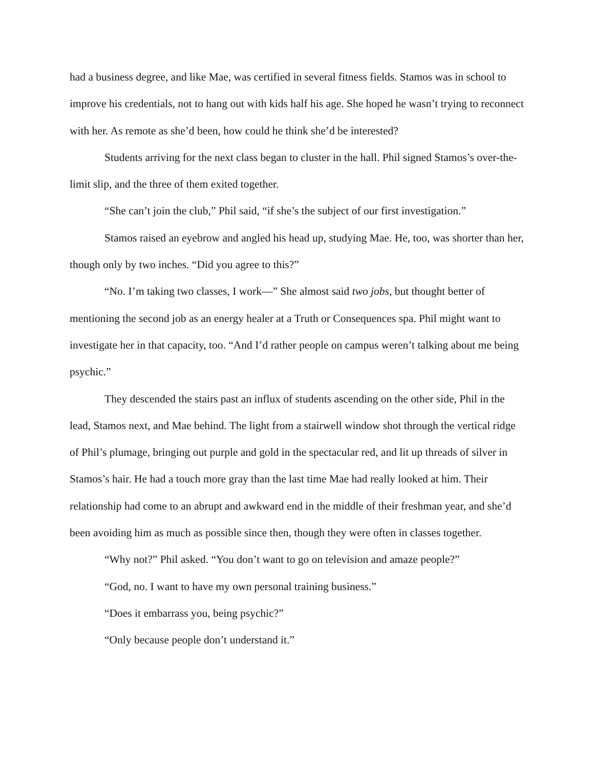had a business degree, and like Mae, was certified in several fitness fields. Stamos was in school to improve his credentials, not to hang out with kids half his age. She hoped he wasn’t trying to reconnect with her. As remote as she’d been, how could he think she’d be interested?
Students arriving for the next class began to cluster in the hall. Phil signed Stamos’s over-the-limit slip, and the three of them exited together.
“She can’t join the club,” Phil said, “if she’s the subject of our first investigation.”
Stamos raised an eyebrow and angled his head up, studying Mae. He, too, was shorter than her, though only by two inches. “Did you agree to this?”
“No. I’m taking two classes, I work—” She almost said two jobs, but thought better of mentioning the second job as an energy healer at a Truth or Consequences spa. Phil might want to investigate her in that capacity, too. “And I’d rather people on campus weren’t talking about me being psychic.”
They descended the stairs past an influx of students ascending on the other side, Phil in the lead, Stamos next, and Mae behind. The light from a stairwell window shot through the vertical ridge of Phil’s plumage, bringing out purple and gold in the spectacular red, and lit up threads of silver in Stamos’s hair. He had a touch more gray than the last time Mae had really looked at him. Their relationship had come to an abrupt and awkward end in the middle of their freshman year, and she’d been avoiding him as much as possible since then, though they were often in classes together.
“Why not?” Phil asked. “You don’t want to go on television and amaze people?”
“God, no. I want to have my own personal training business.”
“Does it embarrass you, being psychic?”
“Only because people don’t understand it.”